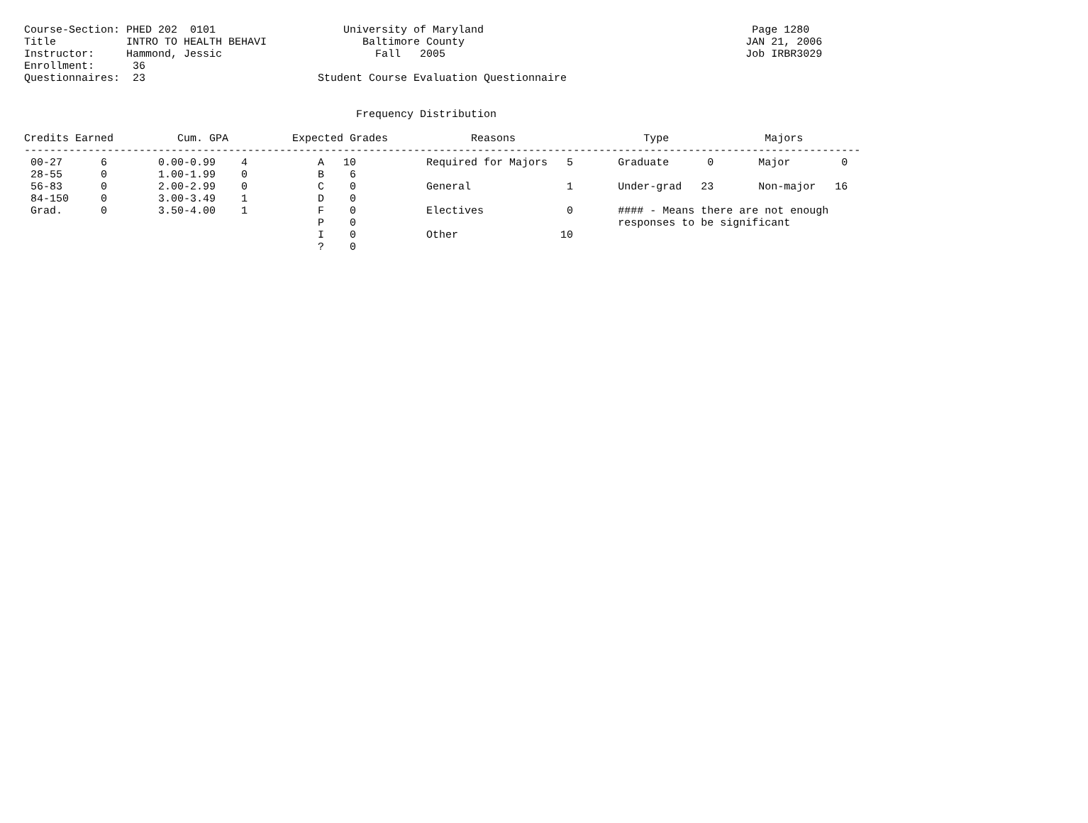Course-Section: PHED 202  0101                    University of Maryland                                          Page 1280
Title           INTRO TO HEALTH BEHAVI               Baltimore County                                            JAN 21, 2006
Instructor:     Hammond, Jessic                        Fall   2005                                               Job IRBR3029
Enrollment:      36
Questionnaires:  23                           Student Course Evaluation Questionnaire


                                                    Frequency Distribution

Credits Earned          Cum. GPA          Expected Grades             Reasons                    Type               Majors
-----------------------------------------------------------------------------------------------------------------------------------
 00-27      6        0.00-0.99    4           A   10           Required for Majors   5       Graduate      0       Major        0
 28-55      0        1.00-1.99    0           B    6
 56-83      0        2.00-2.99    0           C    0           General               1       Under-grad   23       Non-major   16
 84-150     0        3.00-3.49    1           D    0
 Grad.      0        3.50-4.00    1           F    0           Electives             0       #### - Means there are not enough
                                              P    0                                         responses to be significant
                                              I    0           Other                10
                                              ?    0